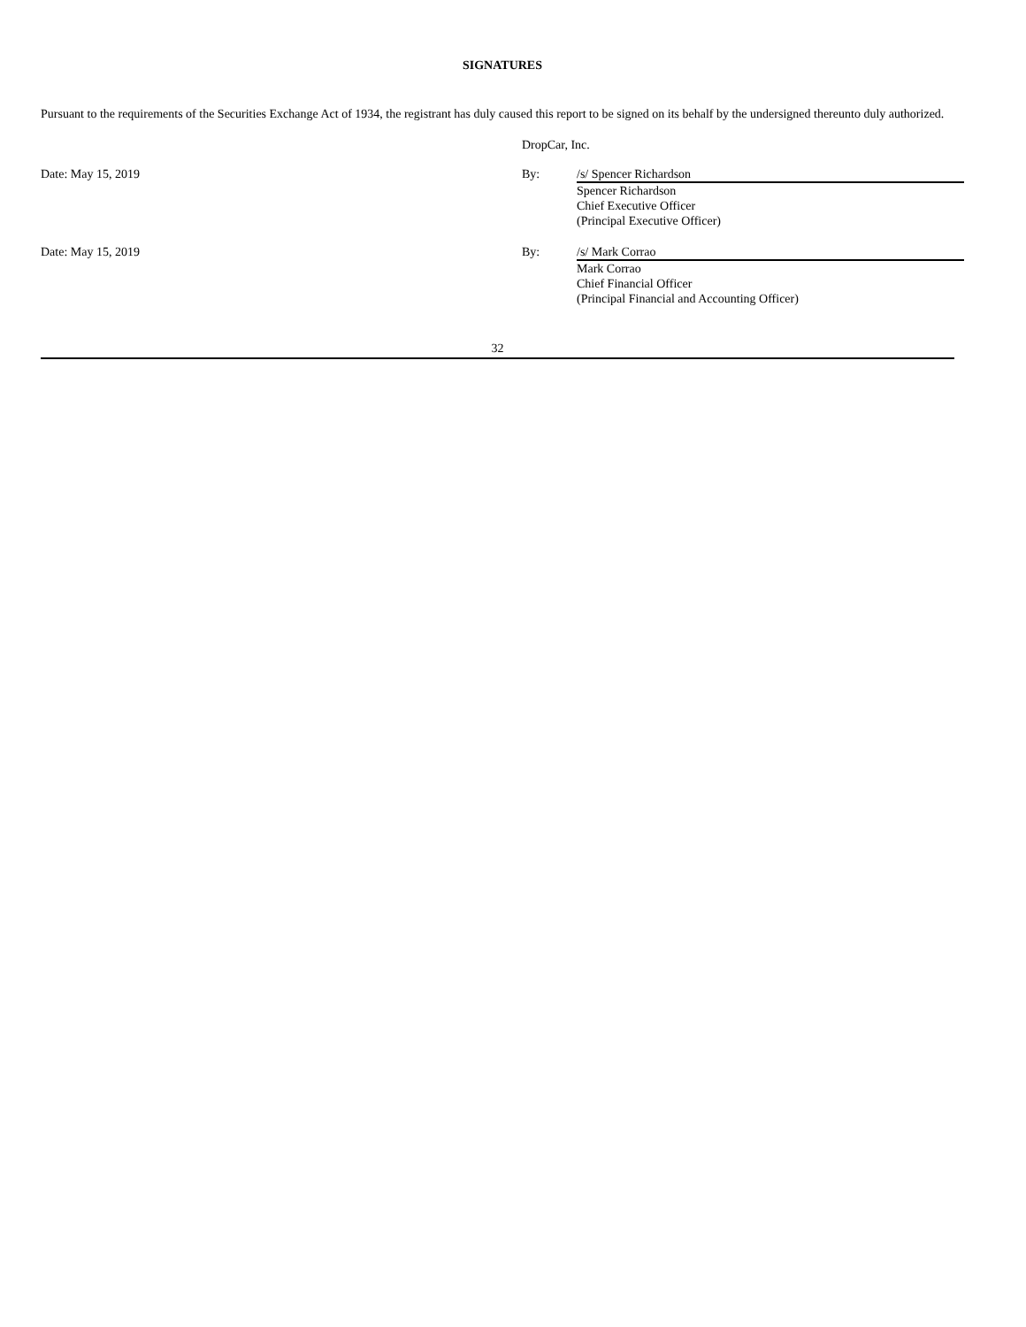SIGNATURES
Pursuant to the requirements of the Securities Exchange Act of 1934, the registrant has duly caused this report to be signed on its behalf by the undersigned thereunto duly authorized.
| | DropCar, Inc. | |
| Date: May 15, 2019 | By: | /s/ Spencer Richardson |
| | | Spencer Richardson Chief Executive Officer (Principal Executive Officer) |
| Date: May 15, 2019 | By: | /s/ Mark Corrao |
| | | Mark Corrao Chief Financial Officer (Principal Financial and Accounting Officer) |
32